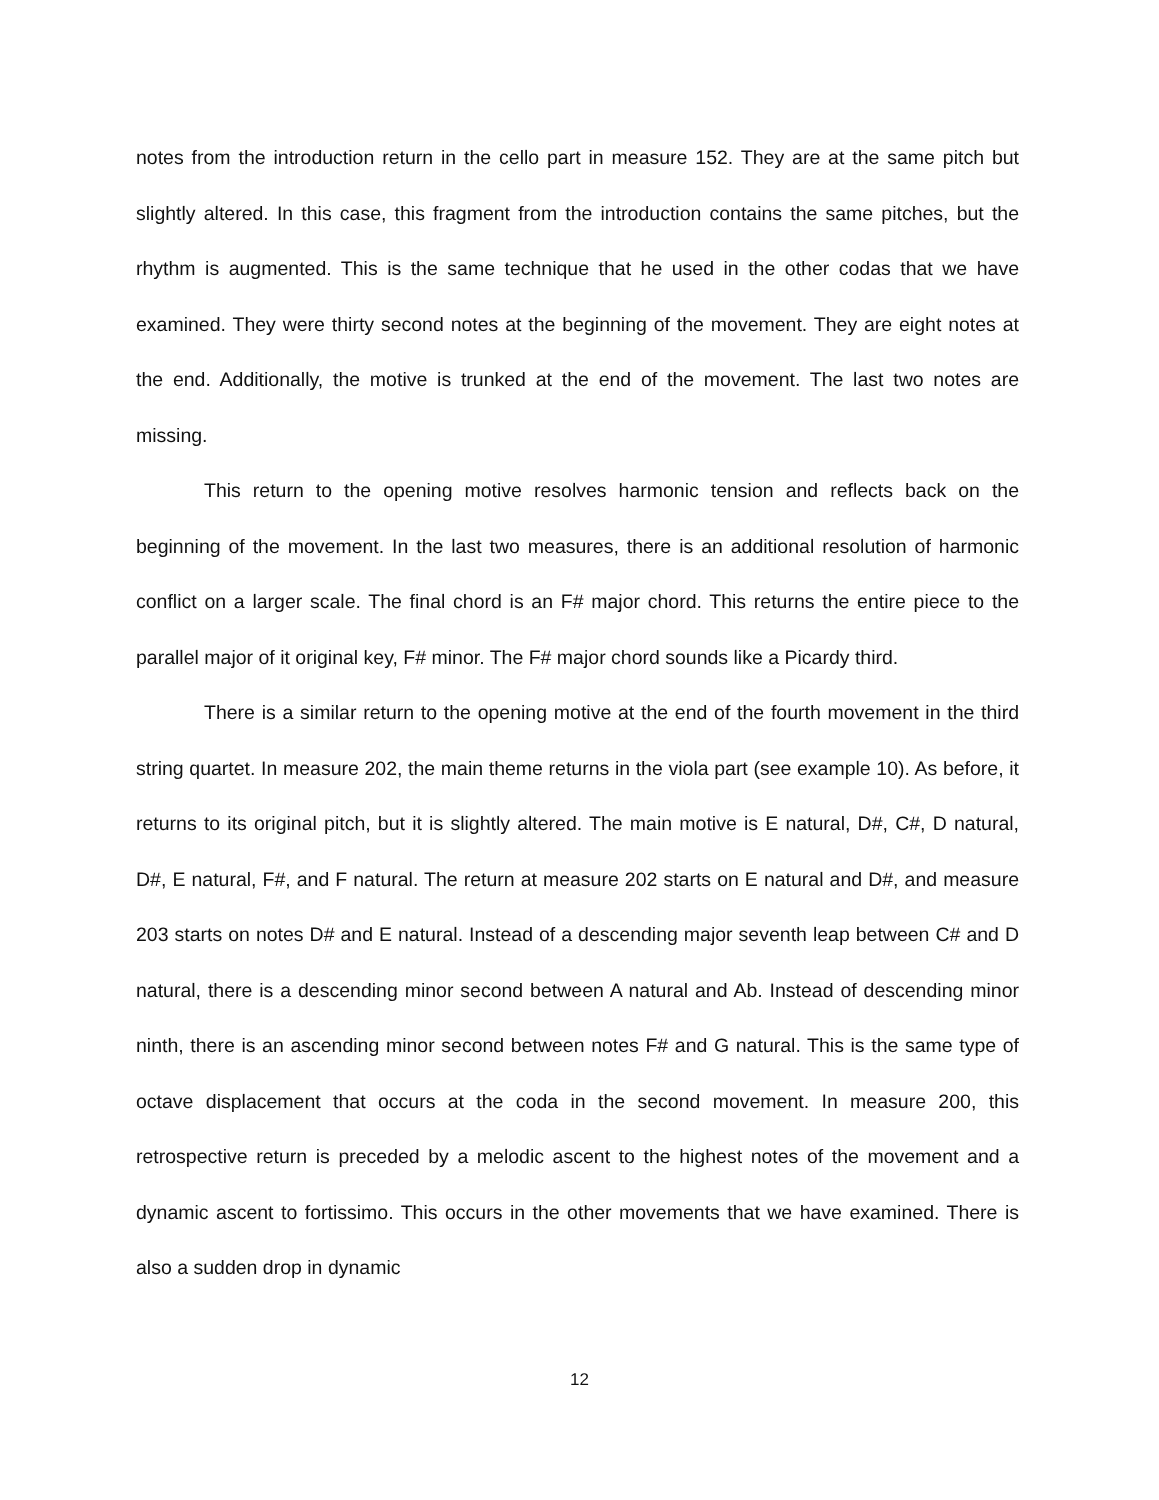notes from the introduction return in the cello part in measure 152. They are at the same pitch but slightly altered. In this case, this fragment from the introduction contains the same pitches, but the rhythm is augmented. This is the same technique that he used in the other codas that we have examined. They were thirty second notes at the beginning of the movement. They are eight notes at the end. Additionally, the motive is trunked at the end of the movement. The last two notes are missing.
This return to the opening motive resolves harmonic tension and reflects back on the beginning of the movement. In the last two measures, there is an additional resolution of harmonic conflict on a larger scale. The final chord is an F# major chord. This returns the entire piece to the parallel major of it original key, F# minor. The F# major chord sounds like a Picardy third.
There is a similar return to the opening motive at the end of the fourth movement in the third string quartet. In measure 202, the main theme returns in the viola part (see example 10). As before, it returns to its original pitch, but it is slightly altered. The main motive is E natural, D#, C#, D natural, D#, E natural, F#, and F natural. The return at measure 202 starts on E natural and D#, and measure 203 starts on notes D# and E natural. Instead of a descending major seventh leap between C# and D natural, there is a descending minor second between A natural and Ab. Instead of descending minor ninth, there is an ascending minor second between notes F# and G natural. This is the same type of octave displacement that occurs at the coda in the second movement. In measure 200, this retrospective return is preceded by a melodic ascent to the highest notes of the movement and a dynamic ascent to fortissimo. This occurs in the other movements that we have examined. There is also a sudden drop in dynamic
12